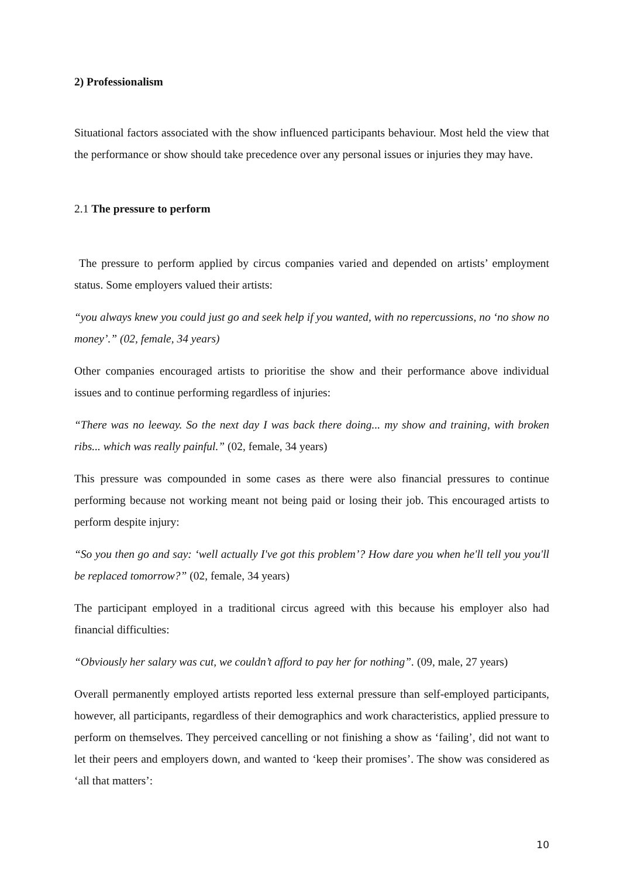2) Professionalism
Situational factors associated with the show influenced participants behaviour. Most held the view that the performance or show should take precedence over any personal issues or injuries they may have.
2.1 The pressure to perform
The pressure to perform applied by circus companies varied and depended on artists’ employment status. Some employers valued their artists:
“you always knew you could just go and seek help if you wanted, with no repercussions, no ‘no show no money’.” (02, female, 34 years)
Other companies encouraged artists to prioritise the show and their performance above individual issues and to continue performing regardless of injuries:
“There was no leeway. So the next day I was back there doing... my show and training, with broken ribs... which was really painful.” (02, female, 34 years)
This pressure was compounded in some cases as there were also financial pressures to continue performing because not working meant not being paid or losing their job. This encouraged artists to perform despite injury:
“So you then go and say: ‘well actually I've got this problem’? How dare you when he'll tell you you'll be replaced tomorrow?” (02, female, 34 years)
The participant employed in a traditional circus agreed with this because his employer also had financial difficulties:
“Obviously her salary was cut, we couldn’t afford to pay her for nothing”. (09, male, 27 years)
Overall permanently employed artists reported less external pressure than self-employed participants, however, all participants, regardless of their demographics and work characteristics, applied pressure to perform on themselves. They perceived cancelling or not finishing a show as ‘failing’, did not want to let their peers and employers down, and wanted to ‘keep their promises’. The show was considered as ‘all that matters’:
10